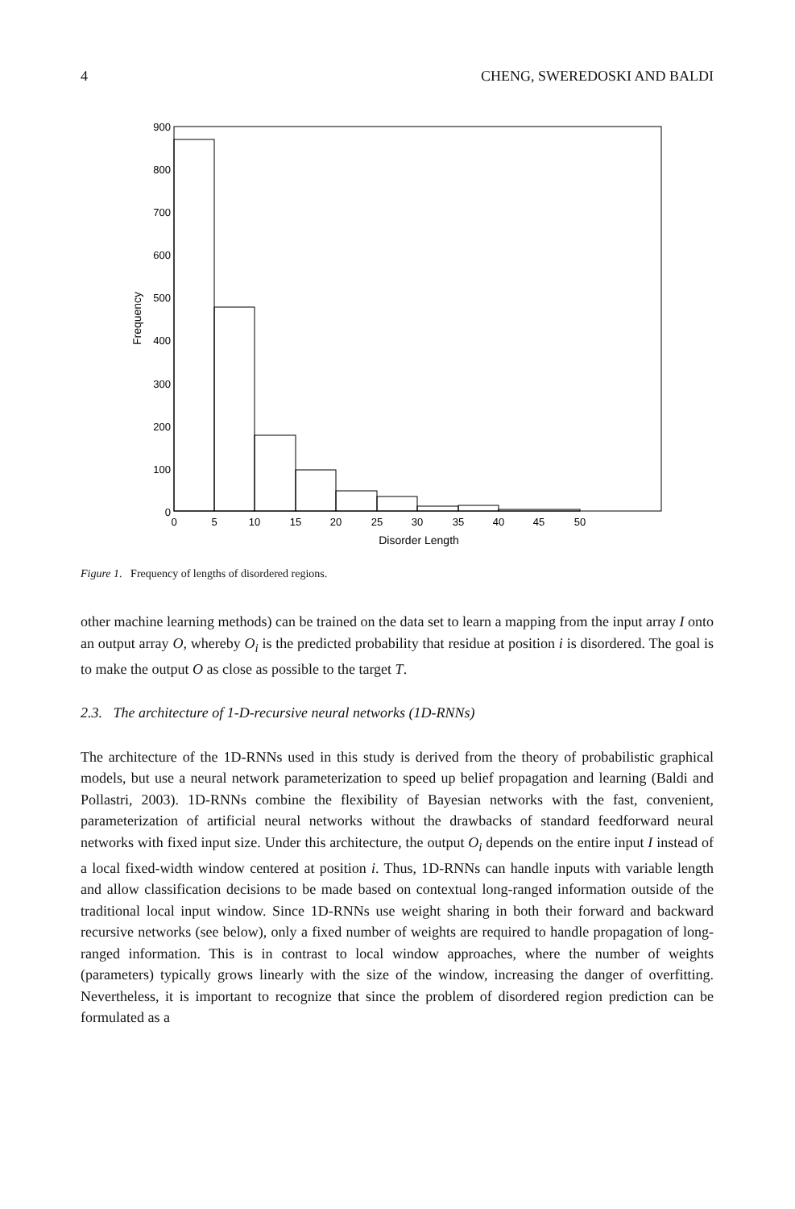4 CHENG, SWEREDOSKI AND BALDI
900
800
700
600
500
400
300
200
100
0
0
5
10
15
20
25
30
35
40
45
50
Disorder Length
Frequency
Figure 1. Frequency of lengths of disordered regions.
other machine learning methods) can be trained on the data set to learn a mapping from the input array I onto an output array O, whereby O<sub>i</sub> is the predicted probability that residue at position i is disordered. The goal is to make the output O as close as possible to the target T.
2.3. The architecture of 1-D-recursive neural networks (1D-RNNs)
The architecture of the 1D-RNNs used in this study is derived from the theory of probabilistic graphical models, but use a neural network parameterization to speed up belief propagation and learning (Baldi and Pollastri, 2003). 1D-RNNs combine the flexibility of Bayesian networks with the fast, convenient, parameterization of artificial neural networks without the drawbacks of standard feedforward neural networks with fixed input size. Under this architecture, the output O<sub>i</sub> depends on the entire input I instead of a local fixed-width window centered at position i. Thus, 1D-RNNs can handle inputs with variable length and allow classification decisions to be made based on contextual long-ranged information outside of the traditional local input window. Since 1D-RNNs use weight sharing in both their forward and backward recursive networks (see below), only a fixed number of weights are required to handle propagation of long-ranged information. This is in contrast to local window approaches, where the number of weights (parameters) typically grows linearly with the size of the window, increasing the danger of overfitting. Nevertheless, it is important to recognize that since the problem of disordered region prediction can be formulated as a